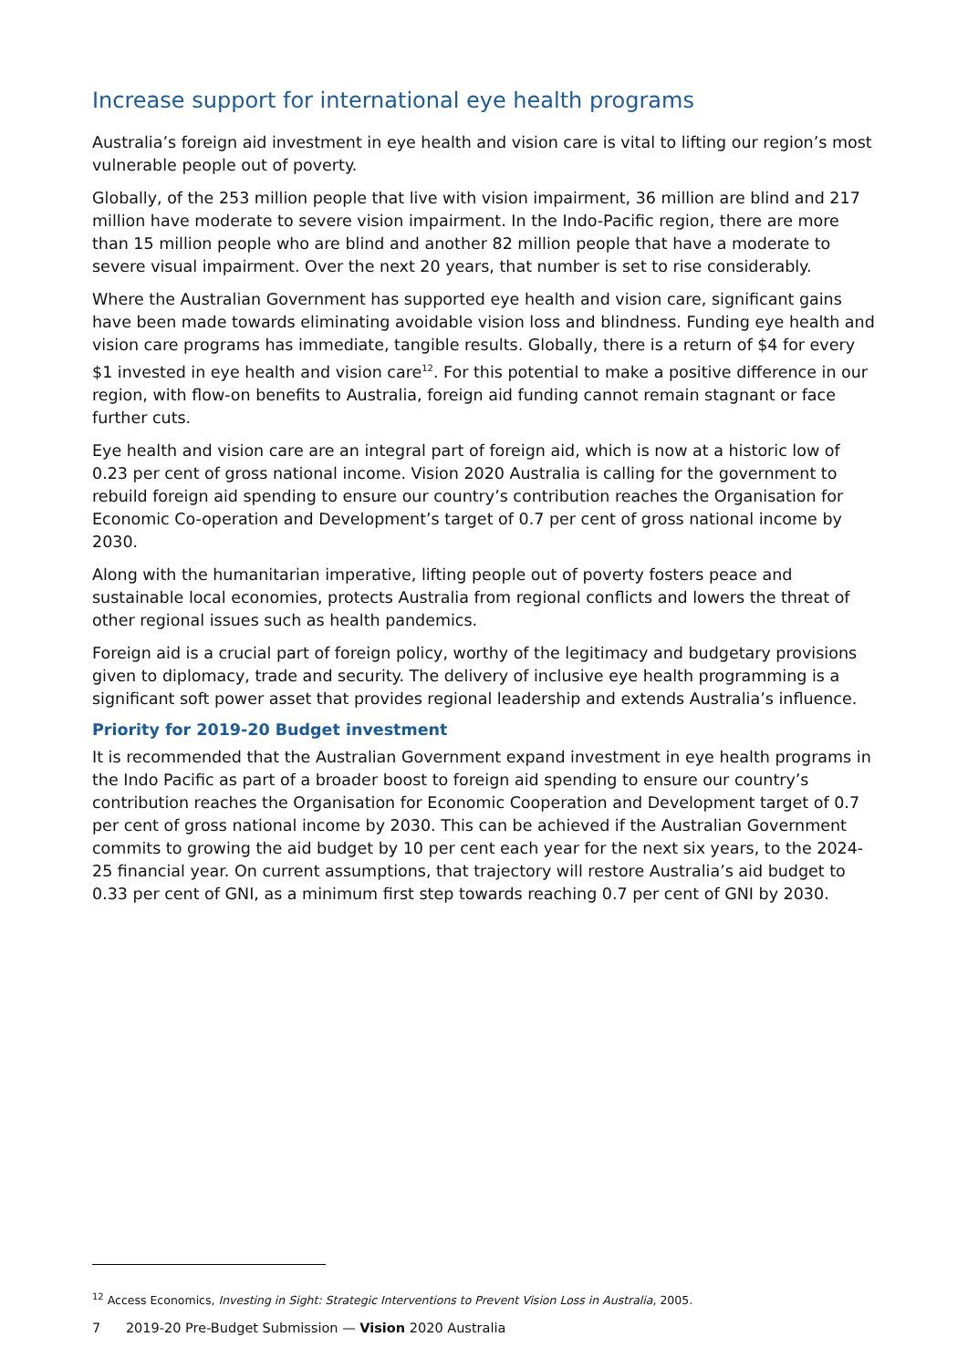Increase support for international eye health programs
Australia’s foreign aid investment in eye health and vision care is vital to lifting our region’s most vulnerable people out of poverty.
Globally, of the 253 million people that live with vision impairment, 36 million are blind and 217 million have moderate to severe vision impairment. In the Indo-Pacific region, there are more than 15 million people who are blind and another 82 million people that have a moderate to severe visual impairment. Over the next 20 years, that number is set to rise considerably.
Where the Australian Government has supported eye health and vision care, significant gains have been made towards eliminating avoidable vision loss and blindness. Funding eye health and vision care programs has immediate, tangible results. Globally, there is a return of $4 for every $1 invested in eye health and vision care<sup>12</sup>. For this potential to make a positive difference in our region, with flow-on benefits to Australia, foreign aid funding cannot remain stagnant or face further cuts.
Eye health and vision care are an integral part of foreign aid, which is now at a historic low of 0.23 per cent of gross national income. Vision 2020 Australia is calling for the government to rebuild foreign aid spending to ensure our country’s contribution reaches the Organisation for Economic Co-operation and Development’s target of 0.7 per cent of gross national income by 2030.
Along with the humanitarian imperative, lifting people out of poverty fosters peace and sustainable local economies, protects Australia from regional conflicts and lowers the threat of other regional issues such as health pandemics.
Foreign aid is a crucial part of foreign policy, worthy of the legitimacy and budgetary provisions given to diplomacy, trade and security. The delivery of inclusive eye health programming is a significant soft power asset that provides regional leadership and extends Australia’s influence.
Priority for 2019-20 Budget investment
It is recommended that the Australian Government expand investment in eye health programs in the Indo Pacific as part of a broader boost to foreign aid spending to ensure our country’s contribution reaches the Organisation for Economic Cooperation and Development target of 0.7 per cent of gross national income by 2030. This can be achieved if the Australian Government commits to growing the aid budget by 10 per cent each year for the next six years, to the 2024-25 financial year. On current assumptions, that trajectory will restore Australia’s aid budget to 0.33 per cent of GNI, as a minimum first step towards reaching 0.7 per cent of GNI by 2030.
<sup>12</sup> Access Economics, Investing in Sight: Strategic Interventions to Prevent Vision Loss in Australia, 2005.
7 2019-20 Pre-Budget Submission — Vision 2020 Australia